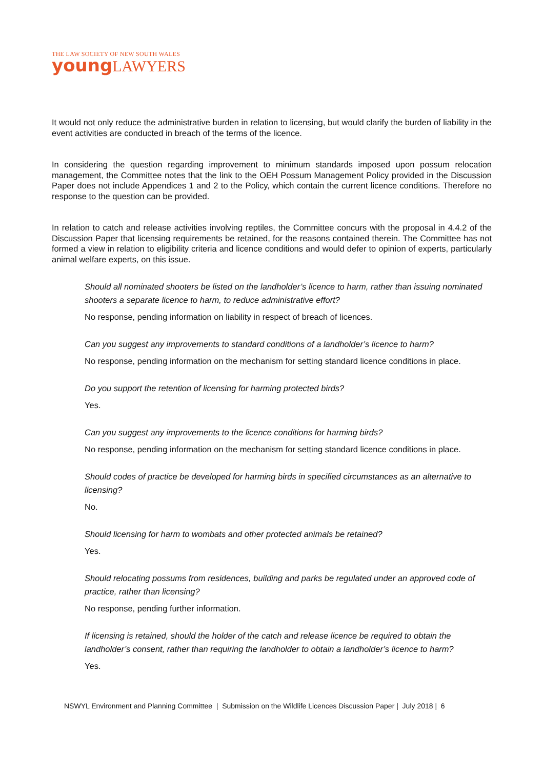THE LAW SOCIETY OF NEW SOUTH WALES
young LAWYERS
It would not only reduce the administrative burden in relation to licensing, but would clarify the burden of liability in the event activities are conducted in breach of the terms of the licence.
In considering the question regarding improvement to minimum standards imposed upon possum relocation management, the Committee notes that the link to the OEH Possum Management Policy provided in the Discussion Paper does not include Appendices 1 and 2 to the Policy, which contain the current licence conditions. Therefore no response to the question can be provided.
In relation to catch and release activities involving reptiles, the Committee concurs with the proposal in 4.4.2 of the Discussion Paper that licensing requirements be retained, for the reasons contained therein. The Committee has not formed a view in relation to eligibility criteria and licence conditions and would defer to opinion of experts, particularly animal welfare experts, on this issue.
Should all nominated shooters be listed on the landholder’s licence to harm, rather than issuing nominated shooters a separate licence to harm, to reduce administrative effort?
No response, pending information on liability in respect of breach of licences.
Can you suggest any improvements to standard conditions of a landholder’s licence to harm?
No response, pending information on the mechanism for setting standard licence conditions in place.
Do you support the retention of licensing for harming protected birds?
Yes.
Can you suggest any improvements to the licence conditions for harming birds?
No response, pending information on the mechanism for setting standard licence conditions in place.
Should codes of practice be developed for harming birds in specified circumstances as an alternative to licensing?
No.
Should licensing for harm to wombats and other protected animals be retained?
Yes.
Should relocating possums from residences, building and parks be regulated under an approved code of practice, rather than licensing?
No response, pending further information.
If licensing is retained, should the holder of the catch and release licence be required to obtain the landholder’s consent, rather than requiring the landholder to obtain a landholder’s licence to harm?
Yes.
NSWYL Environment and Planning Committee | Submission on the Wildlife Licences Discussion Paper | July 2018 | 6